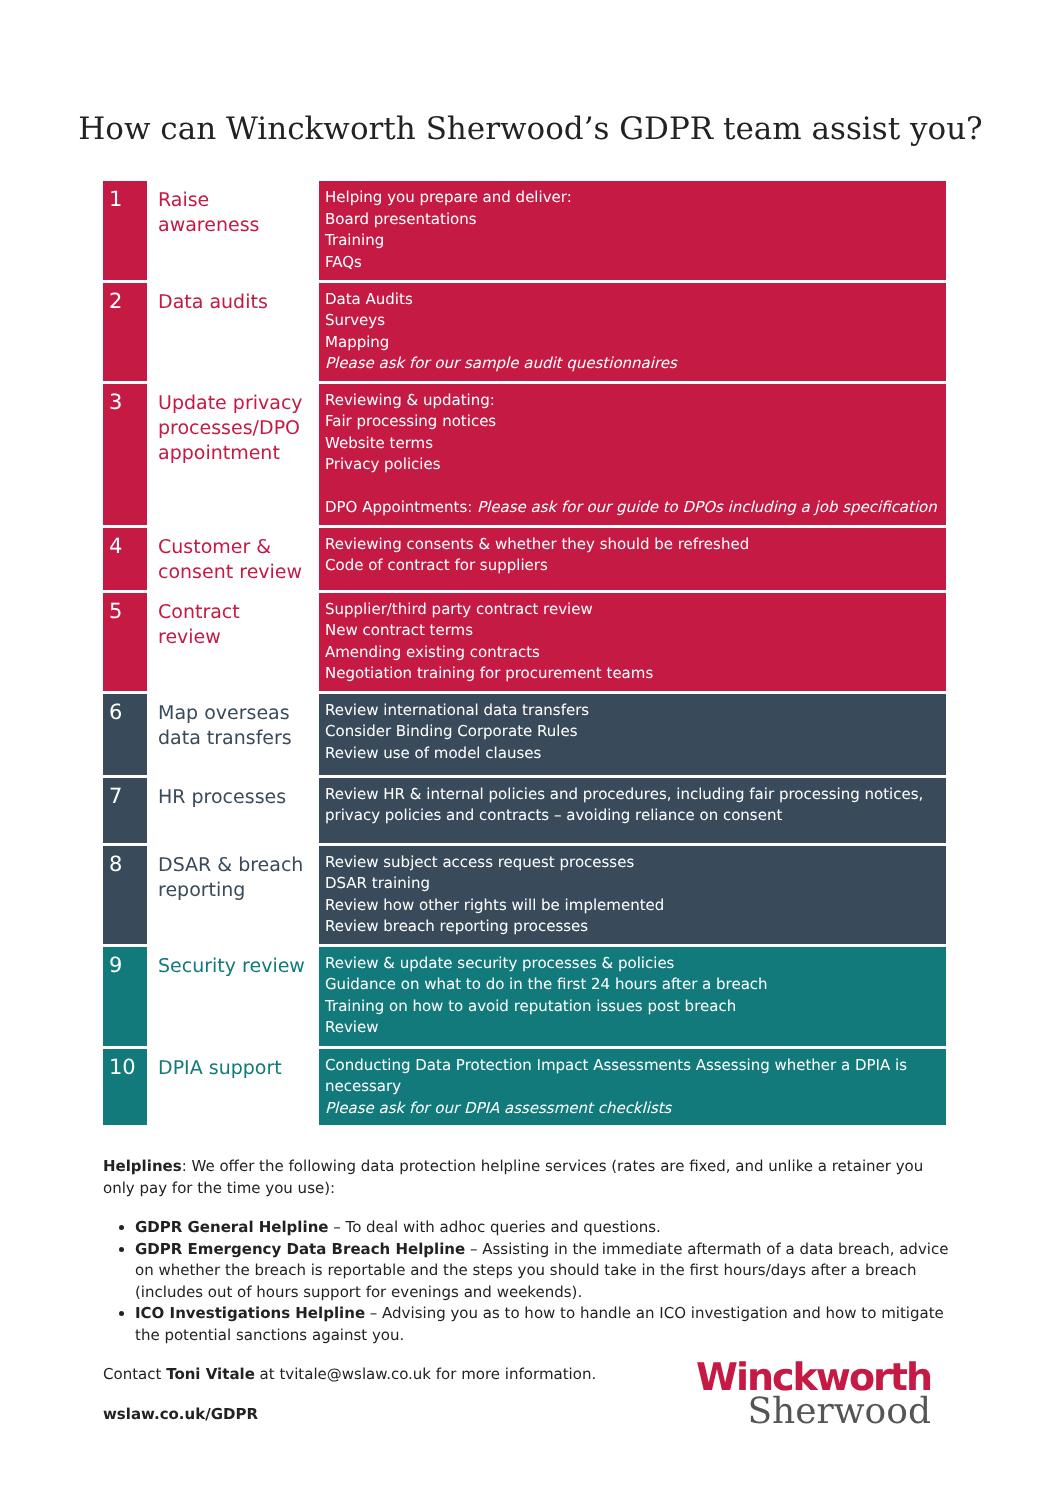How can Winckworth Sherwood’s GDPR team assist you?
| 1 | Raise awareness | Helping you prepare and deliver: Board presentations Training FAQs |
| 2 | Data audits | Data Audits Surveys Mapping Please ask for our sample audit questionnaires |
| 3 | Update privacy processes/DPO appointment | Reviewing & updating: Fair processing notices Website terms Privacy policies DPO Appointments: Please ask for our guide to DPOs including a job specification |
| 4 | Customer & consent review | Reviewing consents & whether they should be refreshed Code of contract for suppliers |
| 5 | Contract review | Supplier/third party contract review New contract terms Amending existing contracts Negotiation training for procurement teams |
| 6 | Map overseas data transfers | Review international data transfers Consider Binding Corporate Rules Review use of model clauses |
| 7 | HR processes | Review HR & internal policies and procedures, including fair processing notices, privacy policies and contracts – avoiding reliance on consent |
| 8 | DSAR & breach reporting | Review subject access request processes DSAR training Review how other rights will be implemented Review breach reporting processes |
| 9 | Security review | Review & update security processes & policies Guidance on what to do in the first 24 hours after a breach Training on how to avoid reputation issues post breach Review |
| 10 | DPIA support | Conducting Data Protection Impact Assessments Assessing whether a DPIA is necessary Please ask for our DPIA assessment checklists |
Helplines: We offer the following data protection helpline services (rates are fixed, and unlike a retainer you only pay for the time you use):
GDPR General Helpline – To deal with adhoc queries and questions.
GDPR Emergency Data Breach Helpline – Assisting in the immediate aftermath of a data breach, advice on whether the breach is reportable and the steps you should take in the first hours/days after a breach (includes out of hours support for evenings and weekends).
ICO Investigations Helpline – Advising you as to how to handle an ICO investigation and how to mitigate the potential sanctions against you.
Contact Toni Vitale at tvitale@wslaw.co.uk for more information.
wslaw.co.uk/GDPR
Winckworth
Sherwood